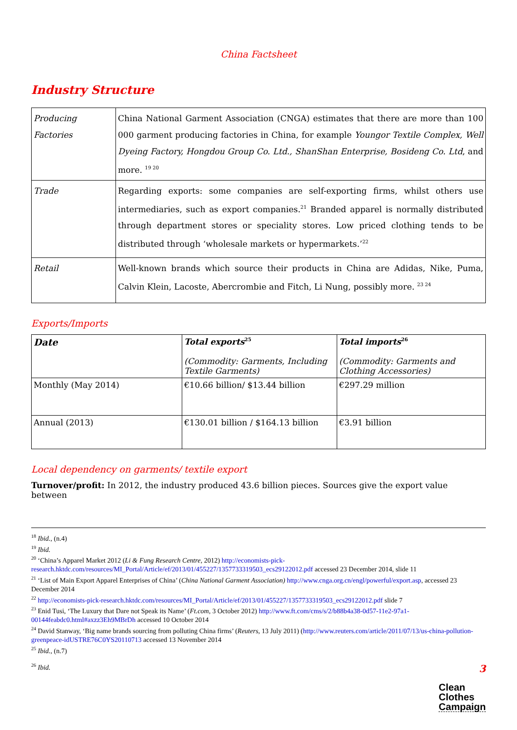China Factsheet
Industry Structure
| Producing Factories | China National Garment Association (CNGA) estimates that there are more than 100 000 garment producing factories in China, for example Youngor Textile Complex, Well Dyeing Factory, Hongdou Group Co. Ltd., ShanShan Enterprise, Bosideng Co. Ltd , and more. <sup>19 20</sup> |
| Trade | Regarding exports: some companies are self-exporting firms, whilst others use intermediaries, such as export companies.<sup>21</sup> Branded apparel is normally distributed through department stores or speciality stores. Low priced clothing tends to be distributed through ‘wholesale markets or hypermarkets.’<sup>22</sup> |
| Retail | Well-known brands which source their products in China are Adidas, Nike, Puma, Calvin Klein, Lacoste, Abercrombie and Fitch, Li Nung, possibly more. <sup>23 24</sup> |
Exports/Imports
| Date | Total exports<sup>25</sup> (Commodity: Garments, Including Textile Garments) | Total imports<sup>26</sup> (Commodity: Garments and Clothing Accessories) |
| --- | --- | --- |
| Monthly (May 2014) | €10.66 billion/ $13.44 billion | €297.29 million |
| Annual (2013) | €130.01 billion / $164.13 billion | €3.91 billion |
Local dependency on garments/ textile export
Turnover/profit: In 2012, the industry produced 43.6 billion pieces. Sources give the export value between
<sup>18</sup> Ibid., (n.4)
<sup>19</sup> Ibid.
<sup>20</sup> ‘China’s Apparel Market 2012 (Li & Fung Research Centre, 2012) http://economists-pick-research.hktdc.com/resources/MI_Portal/Article/ef/2013/01/455227/1357733319503_ecs29122012.pdf accessed 23 December 2014, slide 11
<sup>21</sup> ‘List of Main Export Apparel Enterprises of China’ (China National Garment Association) http://www.cnga.org.cn/engl/powerful/export.asp, accessed 23 December 2014
<sup>22</sup> http://economists-pick-research.hktdc.com/resources/MI_Portal/Article/ef/2013/01/455227/1357733319503_ecs29122012.pdf slide 7
<sup>23</sup> Enid Tusi, ‘The Luxury that Dare not Speak its Name’ (Ft.com, 3 October 2012) http://www.ft.com/cms/s/2/b88b4a38-0d57-11e2-97a1-00144feabdc0.html#axzz3Eh9MBrDh accessed 10 October 2014
<sup>24</sup> David Stanway, ‘Big name brands sourcing from polluting China firms’ (Reuters, 13 July 2011) (http://www.reuters.com/article/2011/07/13/us-china-pollution-greenpeace-idUSTRE76C0YS20110713 accessed 13 November 2014
<sup>25</sup> Ibid., (n.7)
<sup>26</sup> Ibid.
3
Clean
Clothes
Campaign